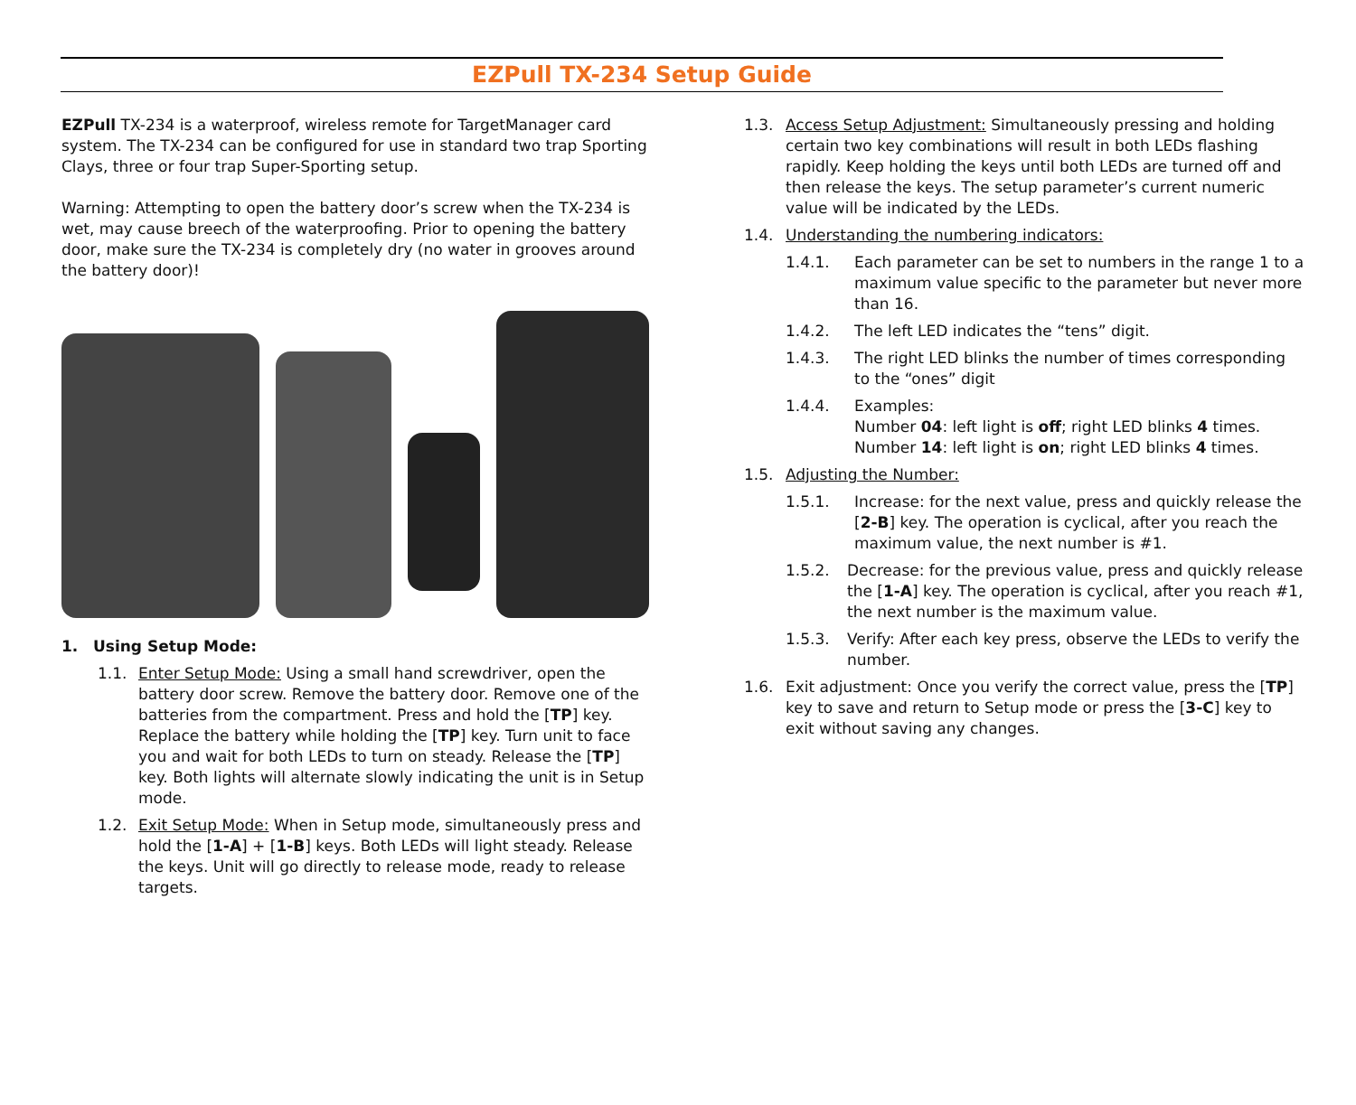EZPull TX-234 Setup Guide
EZPull TX-234 is a waterproof, wireless remote for TargetManager card system. The TX-234 can be configured for use in standard two trap Sporting Clays, three or four trap Super-Sporting setup.
Warning: Attempting to open the battery door’s screw when the TX-234 is wet, may cause breech of the waterproofing. Prior to opening the battery door, make sure the TX-234 is completely dry (no water in grooves around the battery door)!
1. Using Setup Mode:
1.1. Enter Setup Mode: Using a small hand screwdriver, open the battery door screw. Remove the battery door. Remove one of the batteries from the compartment. Press and hold the [TP] key. Replace the battery while holding the [TP] key. Turn unit to face you and wait for both LEDs to turn on steady. Release the [TP] key. Both lights will alternate slowly indicating the unit is in Setup mode.
1.2. Exit Setup Mode: When in Setup mode, simultaneously press and hold the [1-A] + [1-B] keys. Both LEDs will light steady. Release the keys. Unit will go directly to release mode, ready to release targets.
1.3. Access Setup Adjustment: Simultaneously pressing and holding certain two key combinations will result in both LEDs flashing rapidly. Keep holding the keys until both LEDs are turned off and then release the keys. The setup parameter’s current numeric value will be indicated by the LEDs.
1.4. Understanding the numbering indicators:
1.4.1. Each parameter can be set to numbers in the range 1 to a maximum value specific to the parameter but never more than 16.
1.4.2. The left LED indicates the “tens” digit.
1.4.3. The right LED blinks the number of times corresponding to the “ones” digit
1.4.4. Examples:
Number 04: left light is off; right LED blinks 4 times.
Number 14: left light is on; right LED blinks 4 times.
1.5. Adjusting the Number:
1.5.1. Increase: for the next value, press and quickly release the [2-B] key. The operation is cyclical, after you reach the maximum value, the next number is #1.
1.5.2. Decrease: for the previous value, press and quickly release the [1-A] key. The operation is cyclical, after you reach #1, the next number is the maximum value.
1.5.3. Verify: After each key press, observe the LEDs to verify the number.
1.6. Exit adjustment: Once you verify the correct value, press the [TP] key to save and return to Setup mode or press the [3-C] key to exit without saving any changes.